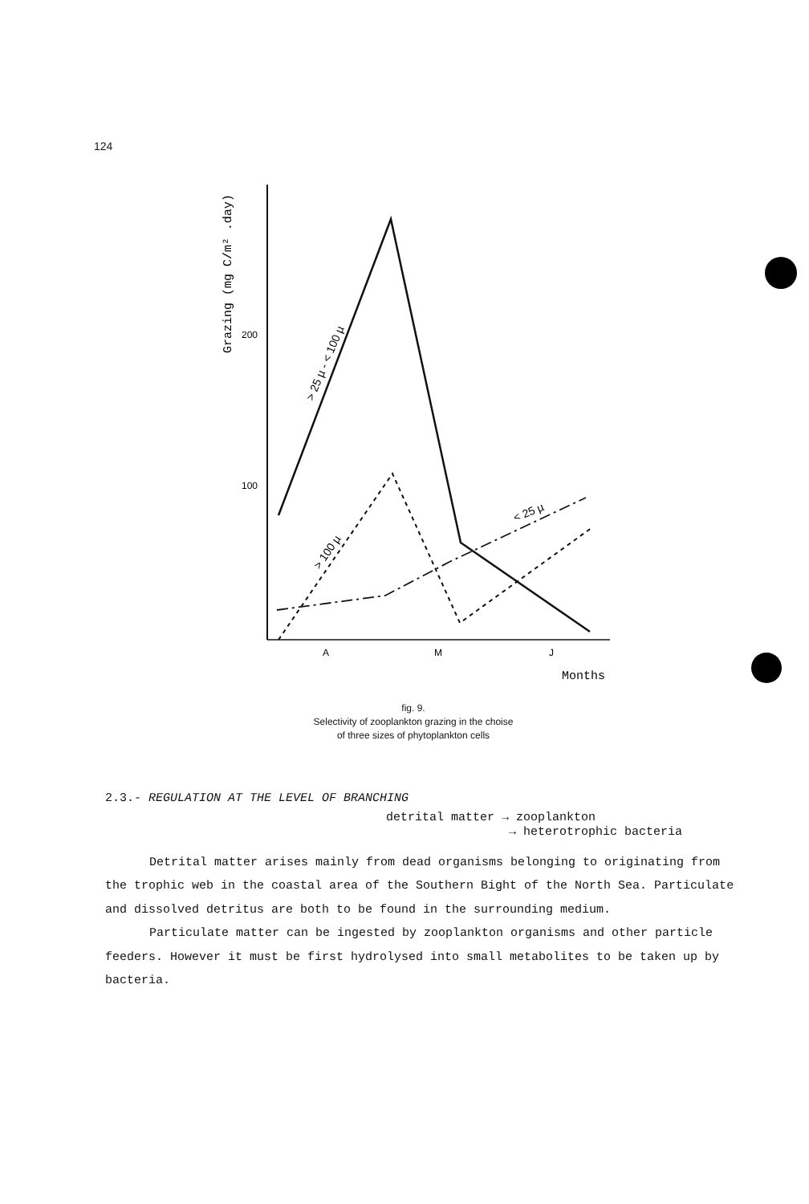124
200
100
A
M
J
Months
Grazing (mg C/m² .day)
> 25 µ - < 100 µ
> 100 µ
< 25 µ
fig. 9.
Selectivity of zooplankton grazing in the choise
of three sizes of phytoplankton cells
2.3.- REGULATION AT THE LEVEL OF BRANCHING
detrital matter → zooplankton
→ heterotrophic bacteria
Detrital matter arises mainly from dead organisms belonging to originating from the trophic web in the coastal area of the Southern Bight of the North Sea. Particulate and dissolved detritus are both to be found in the surrounding medium.
Particulate matter can be ingested by zooplankton organisms and other particle feeders. However it must be first hydrolysed into small metabolites to be taken up by bacteria.